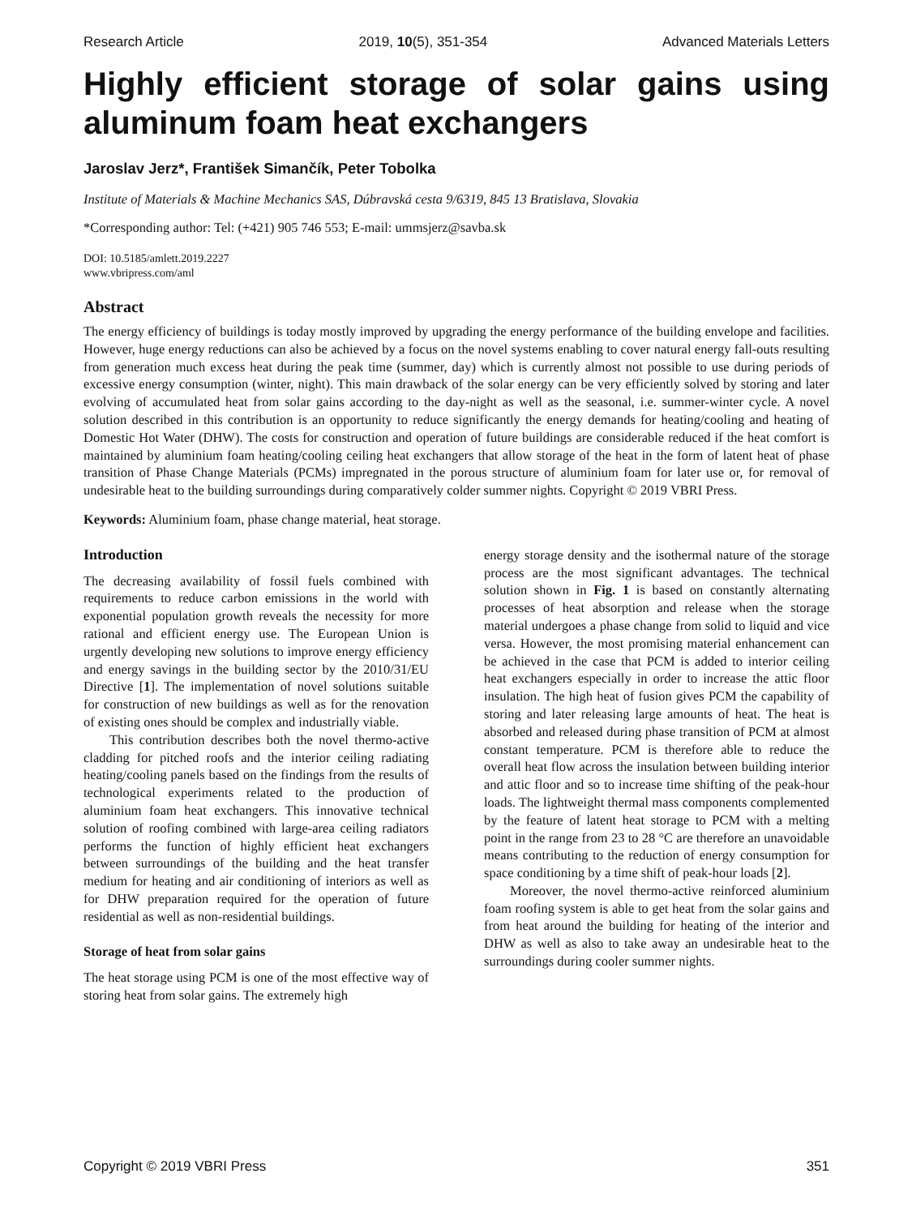Research Article 2019, 10(5), 351-354 Advanced Materials Letters
Highly efficient storage of solar gains using aluminum foam heat exchangers
Jaroslav Jerz*, František Simančík, Peter Tobolka
Institute of Materials & Machine Mechanics SAS, Dúbravská cesta 9/6319, 845 13 Bratislava, Slovakia
*Corresponding author: Tel: (+421) 905 746 553; E-mail: ummsjerz@savba.sk
DOI: 10.5185/amlett.2019.2227
www.vbripress.com/aml
Abstract
The energy efficiency of buildings is today mostly improved by upgrading the energy performance of the building envelope and facilities. However, huge energy reductions can also be achieved by a focus on the novel systems enabling to cover natural energy fall-outs resulting from generation much excess heat during the peak time (summer, day) which is currently almost not possible to use during periods of excessive energy consumption (winter, night). This main drawback of the solar energy can be very efficiently solved by storing and later evolving of accumulated heat from solar gains according to the day-night as well as the seasonal, i.e. summer-winter cycle. A novel solution described in this contribution is an opportunity to reduce significantly the energy demands for heating/cooling and heating of Domestic Hot Water (DHW). The costs for construction and operation of future buildings are considerable reduced if the heat comfort is maintained by aluminium foam heating/cooling ceiling heat exchangers that allow storage of the heat in the form of latent heat of phase transition of Phase Change Materials (PCMs) impregnated in the porous structure of aluminium foam for later use or, for removal of undesirable heat to the building surroundings during comparatively colder summer nights. Copyright © 2019 VBRI Press.
Keywords: Aluminium foam, phase change material, heat storage.
Introduction
The decreasing availability of fossil fuels combined with requirements to reduce carbon emissions in the world with exponential population growth reveals the necessity for more rational and efficient energy use. The European Union is urgently developing new solutions to improve energy efficiency and energy savings in the building sector by the 2010/31/EU Directive [1]. The implementation of novel solutions suitable for construction of new buildings as well as for the renovation of existing ones should be complex and industrially viable.
This contribution describes both the novel thermo-active cladding for pitched roofs and the interior ceiling radiating heating/cooling panels based on the findings from the results of technological experiments related to the production of aluminium foam heat exchangers. This innovative technical solution of roofing combined with large-area ceiling radiators performs the function of highly efficient heat exchangers between surroundings of the building and the heat transfer medium for heating and air conditioning of interiors as well as for DHW preparation required for the operation of future residential as well as non-residential buildings.
Storage of heat from solar gains
The heat storage using PCM is one of the most effective way of storing heat from solar gains. The extremely high
energy storage density and the isothermal nature of the storage process are the most significant advantages. The technical solution shown in Fig. 1 is based on constantly alternating processes of heat absorption and release when the storage material undergoes a phase change from solid to liquid and vice versa. However, the most promising material enhancement can be achieved in the case that PCM is added to interior ceiling heat exchangers especially in order to increase the attic floor insulation. The high heat of fusion gives PCM the capability of storing and later releasing large amounts of heat. The heat is absorbed and released during phase transition of PCM at almost constant temperature. PCM is therefore able to reduce the overall heat flow across the insulation between building interior and attic floor and so to increase time shifting of the peak-hour loads. The lightweight thermal mass components complemented by the feature of latent heat storage to PCM with a melting point in the range from 23 to 28 °C are therefore an unavoidable means contributing to the reduction of energy consumption for space conditioning by a time shift of peak-hour loads [2].
Moreover, the novel thermo-active reinforced aluminium foam roofing system is able to get heat from the solar gains and from heat around the building for heating of the interior and DHW as well as also to take away an undesirable heat to the surroundings during cooler summer nights.
Copyright © 2019 VBRI Press 351